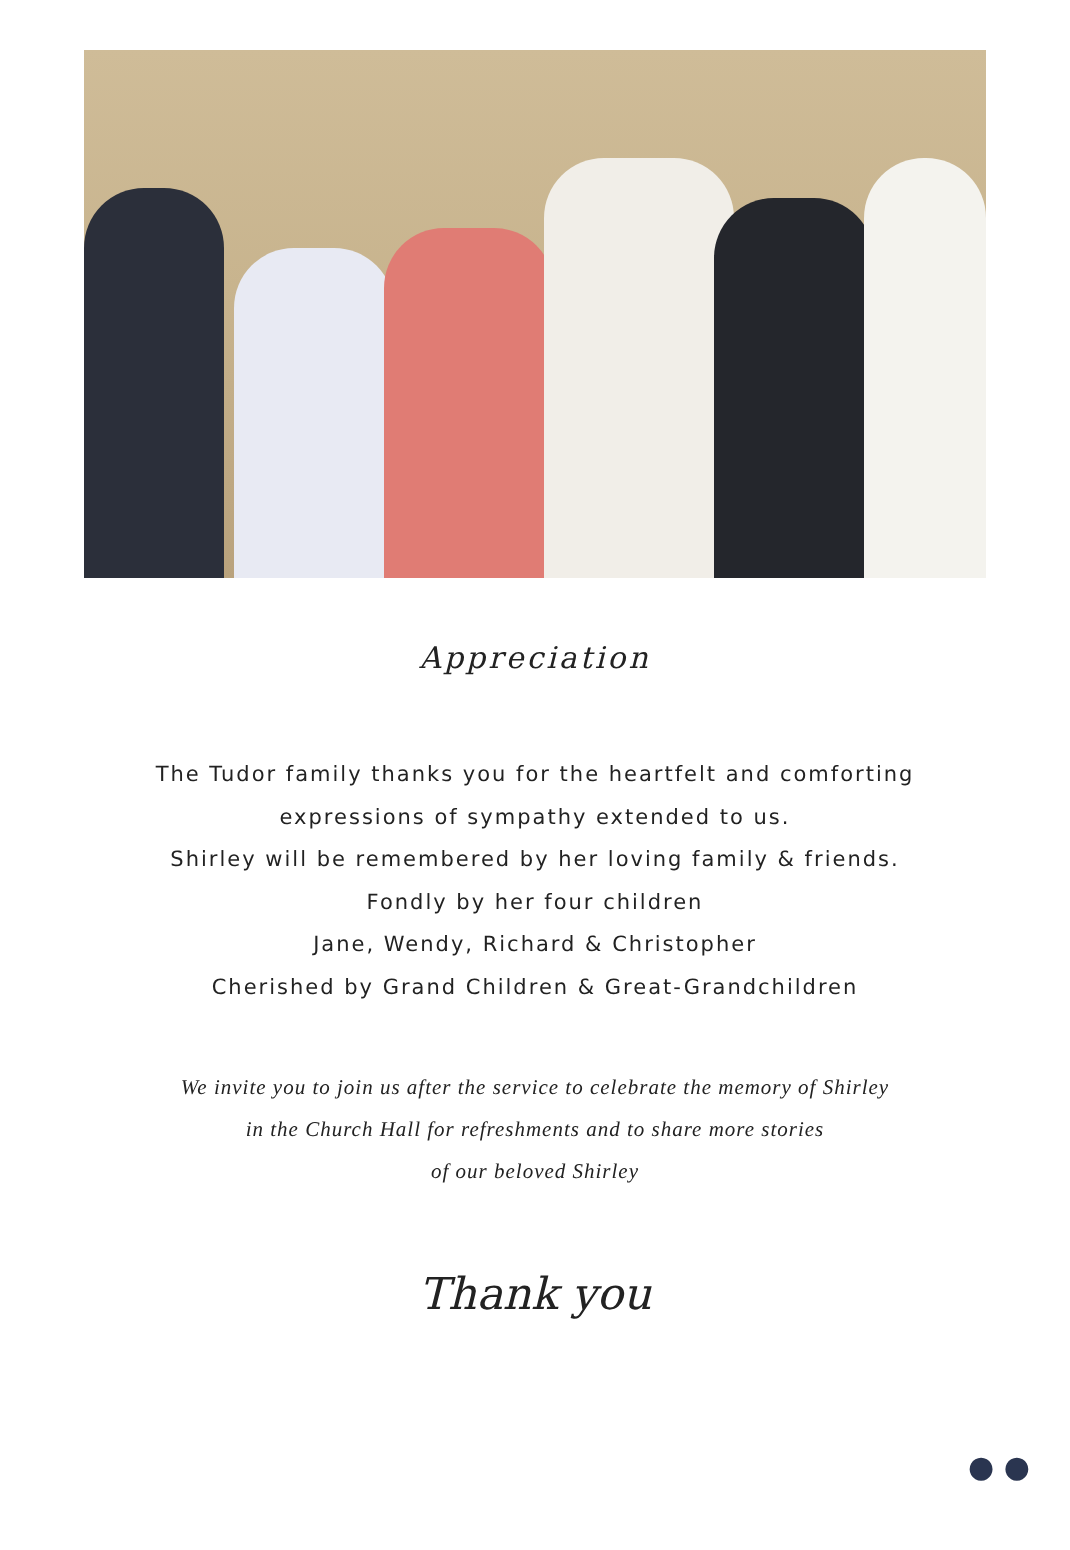Appreciation
The Tudor family thanks you for the heartfelt and comforting
expressions of sympathy extended to us.
Shirley will be remembered by her loving family & friends.
Fondly by her four children
Jane, Wendy, Richard & Christopher
Cherished by Grand Children & Great-Grandchildren
We invite you to join us after the service to celebrate the memory of Shirley
in the Church Hall for refreshments and to share more stories
of our beloved Shirley
Thank you
● ●